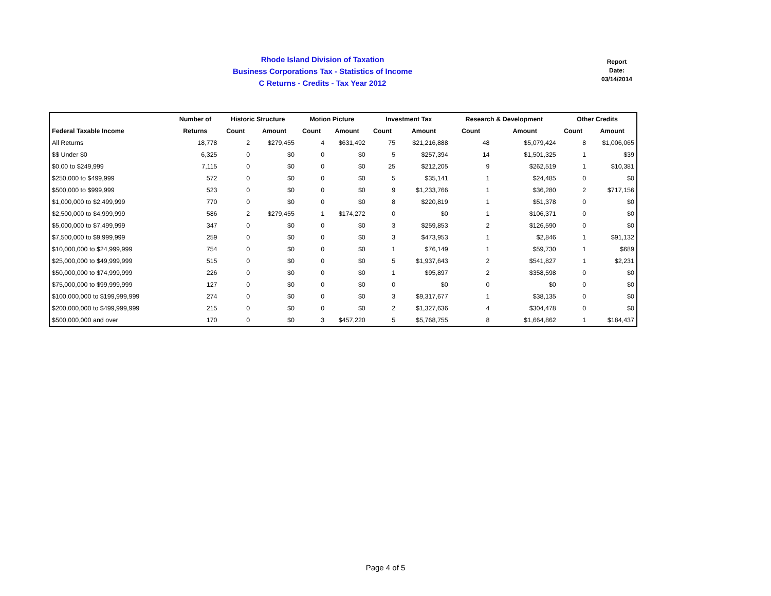Rhode Island Division of Taxation
Business Corporations Tax - Statistics of Income
C Returns - Credits - Tax Year 2012
Report
Date:
03/14/2014
| | Number of | Historic Structure | | Motion Picture | | Investment Tax | | Research & Development | | Other Credits | |
| --- | --- | --- | --- | --- | --- | --- | --- | --- | --- | --- | --- |
| Federal Taxable Income | Returns | Count | Amount | Count | Amount | Count | Amount | Count | Amount | Count | Amount |
| All Returns | 18,778 | 2 | $279,455 | 4 | $631,492 | 75 | $21,216,888 | 48 | $5,079,424 | 8 | $1,006,065 |
| $$ Under $0 | 6,325 | 0 | $0 | 0 | $0 | 5 | $257,394 | 14 | $1,501,325 | 1 | $39 |
| $0.00 to $249,999 | 7,115 | 0 | $0 | 0 | $0 | 25 | $212,205 | 9 | $262,519 | 1 | $10,381 |
| $250,000 to $499,999 | 572 | 0 | $0 | 0 | $0 | 5 | $35,141 | 1 | $24,485 | 0 | $0 |
| $500,000 to $999,999 | 523 | 0 | $0 | 0 | $0 | 9 | $1,233,766 | 1 | $36,280 | 2 | $717,156 |
| $1,000,000 to $2,499,999 | 770 | 0 | $0 | 0 | $0 | 8 | $220,819 | 1 | $51,378 | 0 | $0 |
| $2,500,000 to $4,999,999 | 586 | 2 | $279,455 | 1 | $174,272 | 0 | $0 | 1 | $106,371 | 0 | $0 |
| $5,000,000 to $7,499,999 | 347 | 0 | $0 | 0 | $0 | 3 | $259,853 | 2 | $126,590 | 0 | $0 |
| $7,500,000 to $9,999,999 | 259 | 0 | $0 | 0 | $0 | 3 | $473,953 | 1 | $2,846 | 1 | $91,132 |
| $10,000,000 to $24,999,999 | 754 | 0 | $0 | 0 | $0 | 1 | $76,149 | 1 | $59,730 | 1 | $689 |
| $25,000,000 to $49,999,999 | 515 | 0 | $0 | 0 | $0 | 5 | $1,937,643 | 2 | $541,827 | 1 | $2,231 |
| $50,000,000 to $74,999,999 | 226 | 0 | $0 | 0 | $0 | 1 | $95,897 | 2 | $358,598 | 0 | $0 |
| $75,000,000 to $99,999,999 | 127 | 0 | $0 | 0 | $0 | 0 | $0 | 0 | $0 | 0 | $0 |
| $100,000,000 to $199,999,999 | 274 | 0 | $0 | 0 | $0 | 3 | $9,317,677 | 1 | $38,135 | 0 | $0 |
| $200,000,000 to $499,999,999 | 215 | 0 | $0 | 0 | $0 | 2 | $1,327,636 | 4 | $304,478 | 0 | $0 |
| $500,000,000 and over | 170 | 0 | $0 | 3 | $457,220 | 5 | $5,768,755 | 8 | $1,664,862 | 1 | $184,437 |
Page 4 of 5